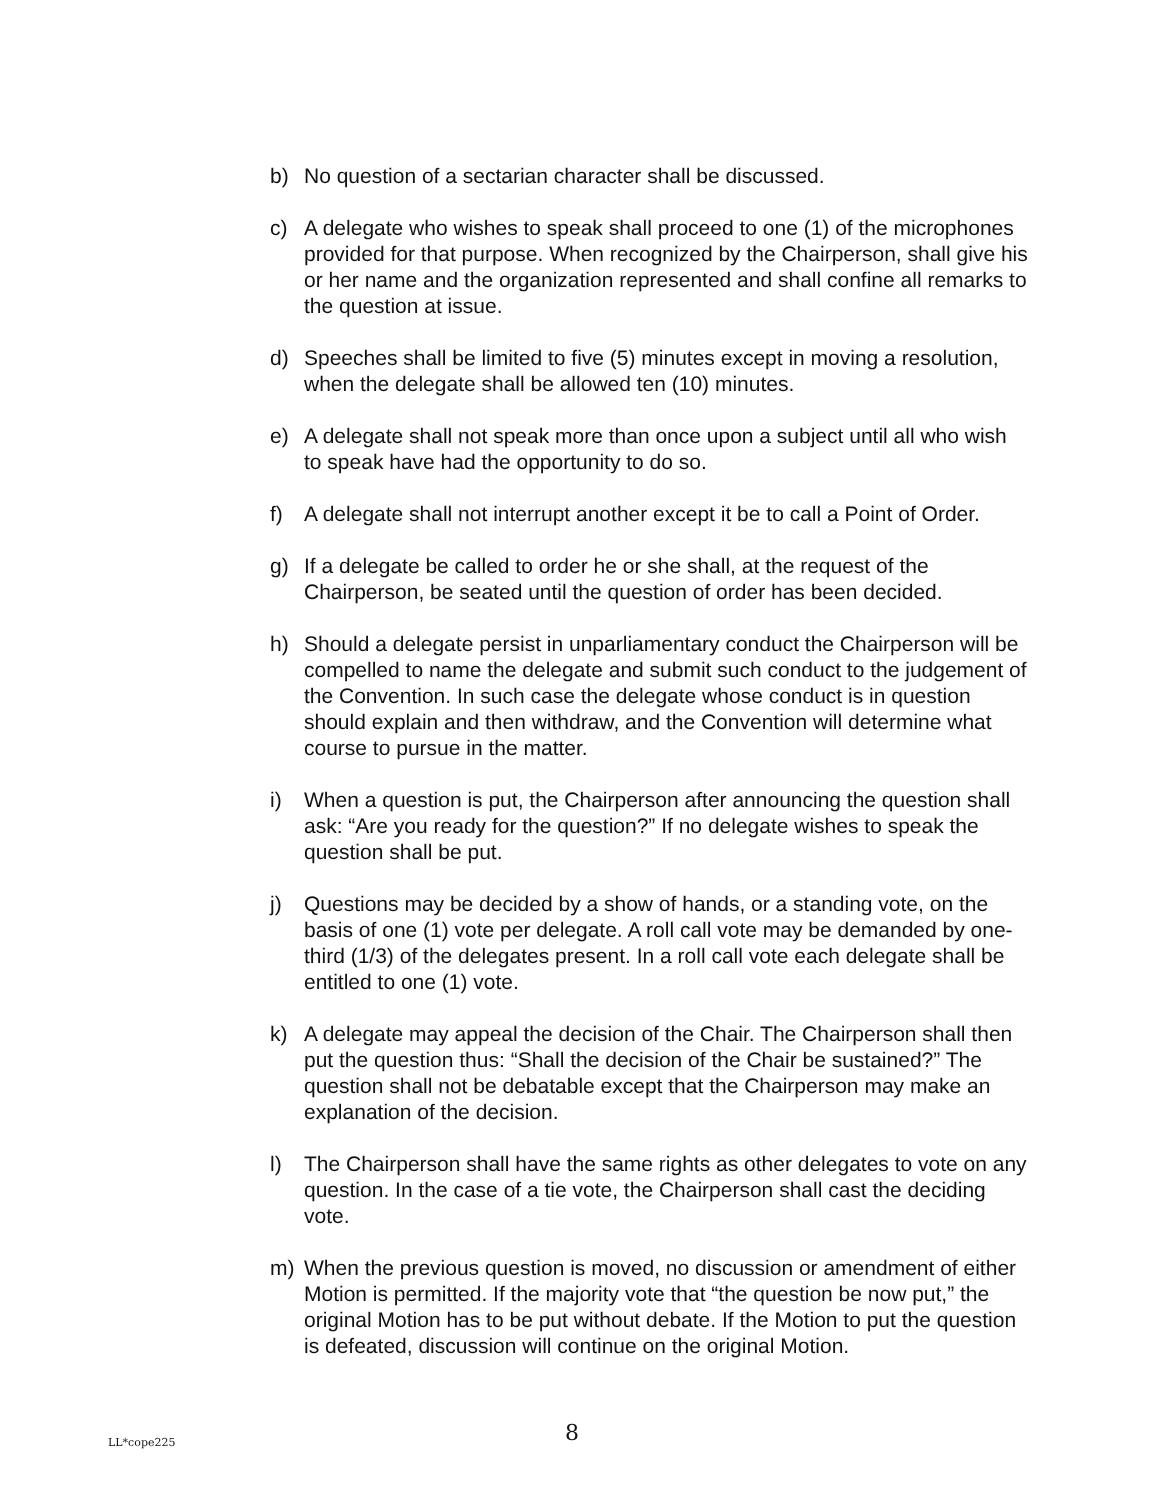b) No question of a sectarian character shall be discussed.
c) A delegate who wishes to speak shall proceed to one (1) of the microphones provided for that purpose. When recognized by the Chairperson, shall give his or her name and the organization represented and shall confine all remarks to the question at issue.
d) Speeches shall be limited to five (5) minutes except in moving a resolution, when the delegate shall be allowed ten (10) minutes.
e) A delegate shall not speak more than once upon a subject until all who wish to speak have had the opportunity to do so.
f) A delegate shall not interrupt another except it be to call a Point of Order.
g) If a delegate be called to order he or she shall, at the request of the Chairperson, be seated until the question of order has been decided.
h) Should a delegate persist in unparliamentary conduct the Chairperson will be compelled to name the delegate and submit such conduct to the judgement of the Convention. In such case the delegate whose conduct is in question should explain and then withdraw, and the Convention will determine what course to pursue in the matter.
i) When a question is put, the Chairperson after announcing the question shall ask: “Are you ready for the question?” If no delegate wishes to speak the question shall be put.
j) Questions may be decided by a show of hands, or a standing vote, on the basis of one (1) vote per delegate. A roll call vote may be demanded by one-third (1/3) of the delegates present. In a roll call vote each delegate shall be entitled to one (1) vote.
k) A delegate may appeal the decision of the Chair. The Chairperson shall then put the question thus: “Shall the decision of the Chair be sustained?” The question shall not be debatable except that the Chairperson may make an explanation of the decision.
l) The Chairperson shall have the same rights as other delegates to vote on any question. In the case of a tie vote, the Chairperson shall cast the deciding vote.
m) When the previous question is moved, no discussion or amendment of either Motion is permitted. If the majority vote that “the question be now put,” the original Motion has to be put without debate. If the Motion to put the question is defeated, discussion will continue on the original Motion.
LL*cope225 8